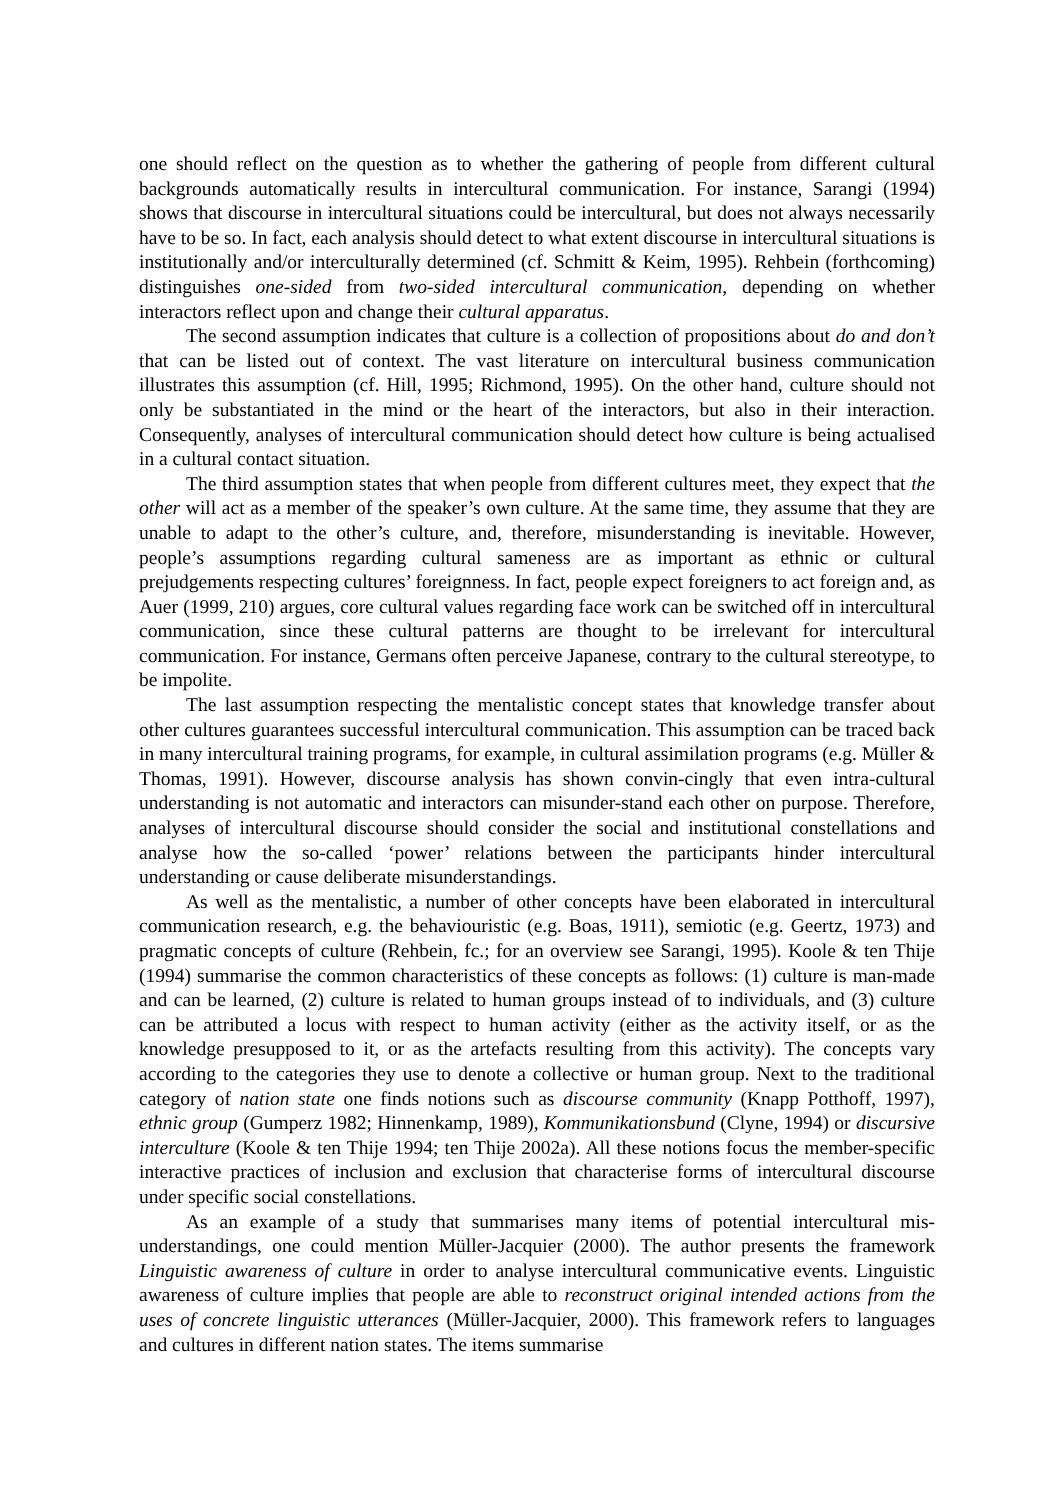one should reflect on the question as to whether the gathering of people from different cultural backgrounds automatically results in intercultural communication. For instance, Sarangi (1994) shows that discourse in intercultural situations could be intercultural, but does not always necessarily have to be so. In fact, each analysis should detect to what extent discourse in intercultural situations is institutionally and/or interculturally determined (cf. Schmitt & Keim, 1995). Rehbein (forthcoming) distinguishes one-sided from two-sided intercultural communication, depending on whether interactors reflect upon and change their cultural apparatus.
The second assumption indicates that culture is a collection of propositions about do and don’t that can be listed out of context. The vast literature on intercultural business communication illustrates this assumption (cf. Hill, 1995; Richmond, 1995). On the other hand, culture should not only be substantiated in the mind or the heart of the interactors, but also in their interaction. Consequently, analyses of intercultural communication should detect how culture is being actualised in a cultural contact situation.
The third assumption states that when people from different cultures meet, they expect that the other will act as a member of the speaker’s own culture. At the same time, they assume that they are unable to adapt to the other’s culture, and, therefore, misunderstanding is inevitable. However, people’s assumptions regarding cultural sameness are as important as ethnic or cultural prejudgements respecting cultures’ foreignness. In fact, people expect foreigners to act foreign and, as Auer (1999, 210) argues, core cultural values regarding face work can be switched off in intercultural communication, since these cultural patterns are thought to be irrelevant for intercultural communication. For instance, Germans often perceive Japanese, contrary to the cultural stereotype, to be impolite.
The last assumption respecting the mentalistic concept states that knowledge transfer about other cultures guarantees successful intercultural communication. This assumption can be traced back in many intercultural training programs, for example, in cultural assimilation programs (e.g. Müller & Thomas, 1991). However, discourse analysis has shown convin-cingly that even intra-cultural understanding is not automatic and interactors can misunder-stand each other on purpose. Therefore, analyses of intercultural discourse should consider the social and institutional constellations and analyse how the so-called ‘power’ relations between the participants hinder intercultural understanding or cause deliberate misunderstandings.
As well as the mentalistic, a number of other concepts have been elaborated in intercultural communication research, e.g. the behaviouristic (e.g. Boas, 1911), semiotic (e.g. Geertz, 1973) and pragmatic concepts of culture (Rehbein, fc.; for an overview see Sarangi, 1995). Koole & ten Thije (1994) summarise the common characteristics of these concepts as follows: (1) culture is man-made and can be learned, (2) culture is related to human groups instead of to individuals, and (3) culture can be attributed a locus with respect to human activity (either as the activity itself, or as the knowledge presupposed to it, or as the artefacts resulting from this activity). The concepts vary according to the categories they use to denote a collective or human group. Next to the traditional category of nation state one finds notions such as discourse community (Knapp Potthoff, 1997), ethnic group (Gumperz 1982; Hinnenkamp, 1989), Kommunikationsbund (Clyne, 1994) or discursive interculture (Koole & ten Thije 1994; ten Thije 2002a). All these notions focus the member-specific interactive practices of inclusion and exclusion that characterise forms of intercultural discourse under specific social constellations.
As an example of a study that summarises many items of potential intercultural mis-understandings, one could mention Müller-Jacquier (2000). The author presents the framework Linguistic awareness of culture in order to analyse intercultural communicative events. Linguistic awareness of culture implies that people are able to reconstruct original intended actions from the uses of concrete linguistic utterances (Müller-Jacquier, 2000). This framework refers to languages and cultures in different nation states. The items summarise